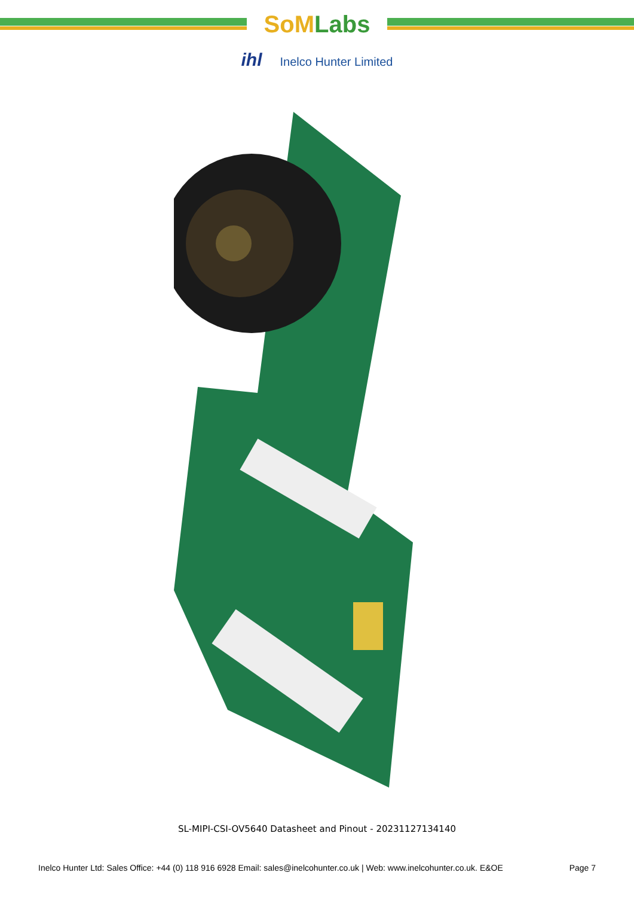SoM Labs
ihl Inelco Hunter Limited
SL-MIPI-CSI-OV5640 Datasheet and Pinout - 20231127134140
Inelco Hunter Ltd: Sales Office: +44 (0) 118 916 6928 Email: sales@inelcohunter.co.uk | Web: www.inelcohunter.co.uk. E&OE Page 7